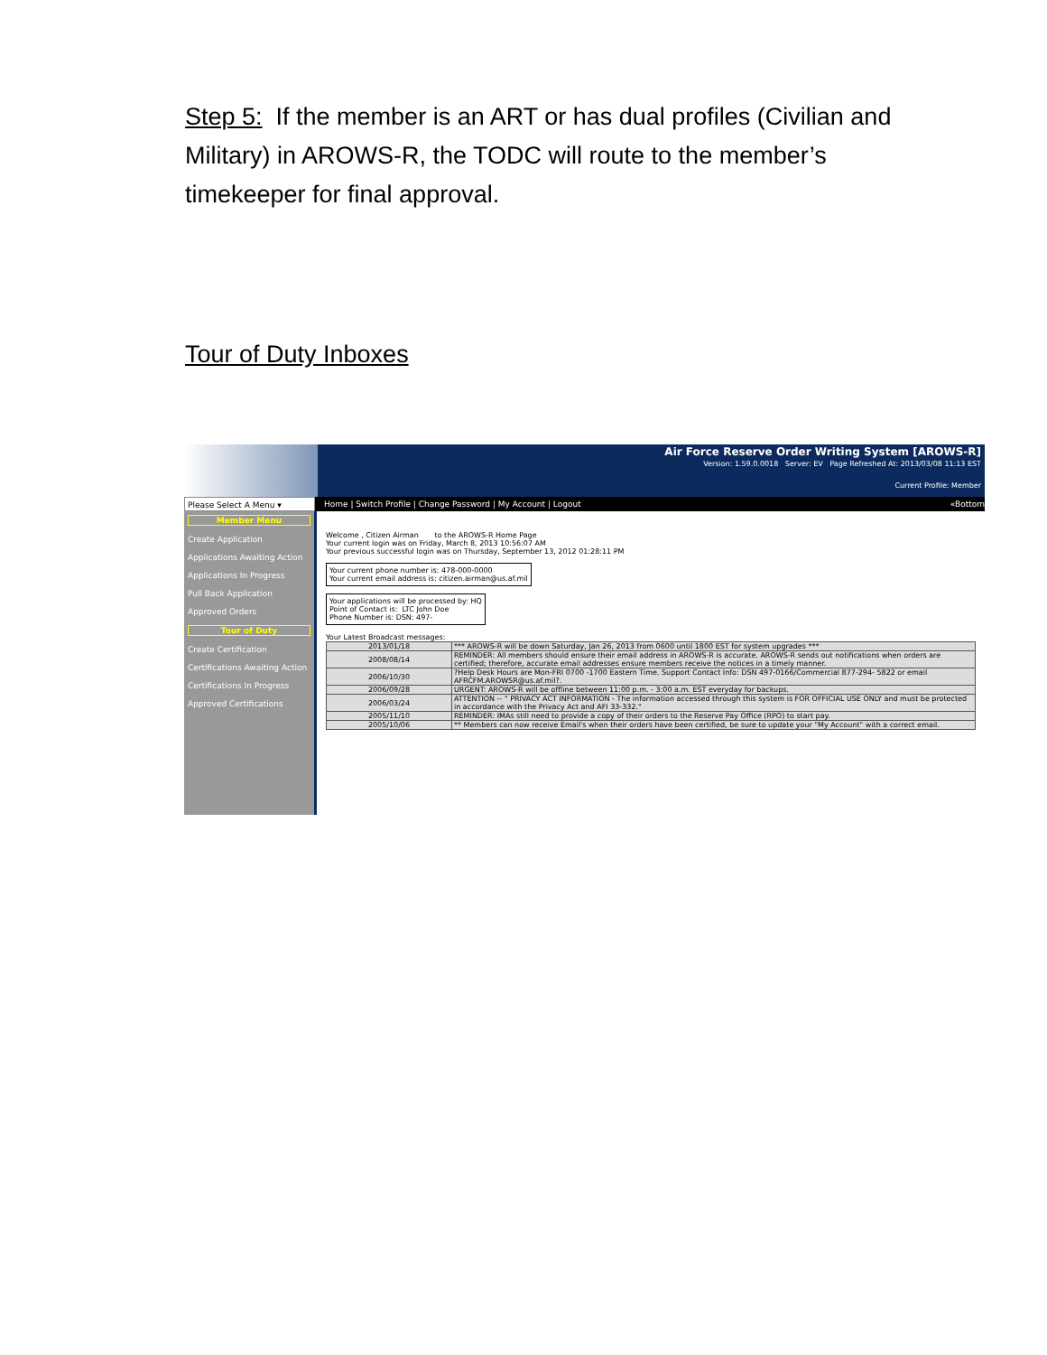Step 5: If the member is an ART or has dual profiles (Civilian and Military) in AROWS-R, the TODC will route to the member’s timekeeper for final approval.
Tour of Duty Inboxes
Air Force Reserve Order Writing System [AROWS-R]
Version: 1.59.0.0018 Server: EV Page Refreshed At: 2013/03/08 11:13 EST
Current Profile: Member
Please Select A Menu ▾ Home | Switch Profile | Change Password | My Account | Logout
«Bottom
Member Menu
Create Application
Applications Awaiting Action
Applications In Progress
Pull Back Application
Approved Orders
Tour of Duty
Create Certification
Certifications Awaiting Action
Certifications In Progress
Approved Certifications
Welcome , Citizen Airman to the AROWS-R Home Page
Your current login was on Friday, March 8, 2013 10:56:07 AM
Your previous successful login was on Thursday, September 13, 2012 01:28:11 PM
Your current phone number is: 478-000-0000
Your current email address is: citizen.airman@us.af.mil
Your applications will be processed by: HQ
Point of Contact is: LTC John Doe
Phone Number is: DSN: 497-
Your Latest Broadcast messages:
| 2013/01/18 | *** AROWS-R will be down Saturday, Jan 26, 2013 from 0600 until 1800 EST for system upgrades *** |
| 2008/08/14 | REMINDER: All members should ensure their email address in AROWS-R is accurate. AROWS-R sends out notifications when orders are certified; therefore, accurate email addresses ensure members receive the notices in a timely manner. |
| 2006/10/30 | ?Help Desk Hours are Mon-FRI 0700 -1700 Eastern Time. Support Contact Info: DSN 497-0166/Commercial 877-294- 5822 or email AFRCFM.AROWSR@us.af.mil?. |
| 2006/09/28 | URGENT: AROWS-R will be offline between 11:00 p.m. - 3:00 a.m. EST everyday for backups. |
| 2006/03/24 | ATTENTION -- " PRIVACY ACT INFORMATION - The information accessed through this system is FOR OFFICIAL USE ONLY and must be protected in accordance with the Privacy Act and AFI 33-332." |
| 2005/11/10 | REMINDER: IMAs still need to provide a copy of their orders to the Reserve Pay Office (RPO) to start pay. |
| 2005/10/06 | ** Members can now receive Email's when their orders have been certified, be sure to update your "My Account" with a correct email. |